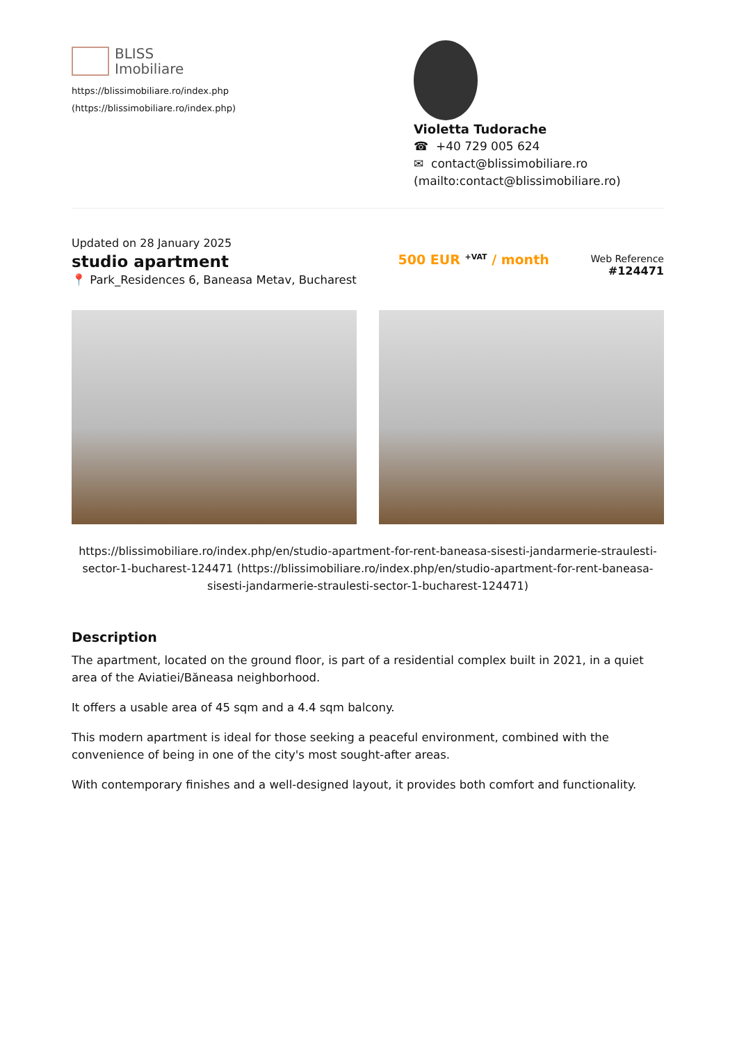BLISS
Imobiliare
https://blissimobiliare.ro/index.php
(https://blissimobiliare.ro/index.php)
Violetta Tudorache
☎ +40 729 005 624
✉ contact@blissimobiliare.ro
(mailto:contact@blissimobiliare.ro)
Updated on 28 January 2025
studio apartment
📍 Park_Residences 6, Baneasa Metav, Bucharest
500 EUR <sup>+VAT</sup> / month
Web Reference
#124471
https://blissimobiliare.ro/index.php/en/studio-apartment-for-rent-baneasa-sisesti-jandarmerie-straulesti-sector-1-bucharest-124471 (https://blissimobiliare.ro/index.php/en/studio-apartment-for-rent-baneasa-sisesti-jandarmerie-straulesti-sector-1-bucharest-124471)
Description
The apartment, located on the ground floor, is part of a residential complex built in 2021, in a quiet area of the Aviatiei/Băneasa neighborhood.
It offers a usable area of 45 sqm and a 4.4 sqm balcony.
This modern apartment is ideal for those seeking a peaceful environment, combined with the convenience of being in one of the city's most sought-after areas.
With contemporary finishes and a well-designed layout, it provides both comfort and functionality.